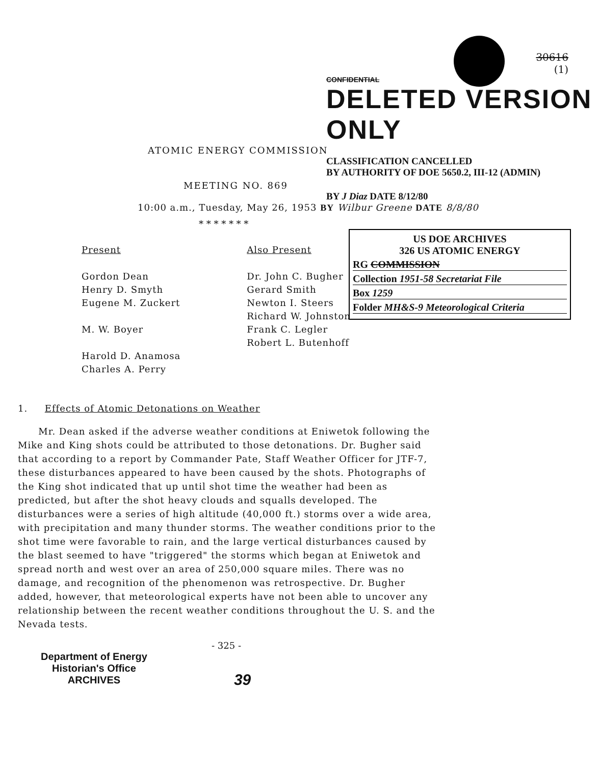30616
(1)
CONFIDENTIAL
DELETED VERSION ONLY
ATOMIC ENERGY COMMISSION
CLASSIFICATION CANCELLED
BY AUTHORITY OF DOE 5650.2, III-12 (ADMIN)
MEETING NO. 869
BY J Diaz DATE 8/12/80
10:00 a.m., Tuesday, May 26, 1953 BY Wilbur Greene DATE 8/8/80
* * * * * * *
US DOE ARCHIVES
326 US ATOMIC ENERGY
RG COMMISSION
Collection 1951-58 Secretariat File
Box 1259
Folder MH&S-9 Meteorological Criteria
Present
Gordon Dean
Henry D. Smyth
Eugene M. Zuckert
M. W. Boyer
Harold D. Anamosa
Charles A. Perry
Also Present
Dr. John C. Bugher
Gerard Smith
Newton I. Steers
Richard W. Johnston
Frank C. Legler
Robert L. Butenhoff
1. Effects of Atomic Detonations on Weather
Mr. Dean asked if the adverse weather conditions at Eniwetok following the Mike and King shots could be attributed to those detonations. Dr. Bugher said that according to a report by Commander Pate, Staff Weather Officer for JTF-7, these disturbances appeared to have been caused by the shots. Photographs of the King shot indicated that up until shot time the weather had been as predicted, but after the shot heavy clouds and squalls developed. The disturbances were a series of high altitude (40,000 ft.) storms over a wide area, with precipitation and many thunder storms. The weather conditions prior to the shot time were favorable to rain, and the large vertical disturbances caused by the blast seemed to have "triggered" the storms which began at Eniwetok and spread north and west over an area of 250,000 square miles. There was no damage, and recognition of the phenomenon was retrospective. Dr. Bugher added, however, that meteorological experts have not been able to uncover any relationship between the recent weather conditions throughout the U. S. and the Nevada tests.
- 325 -
Department of Energy
Historian's Office
ARCHIVES
39